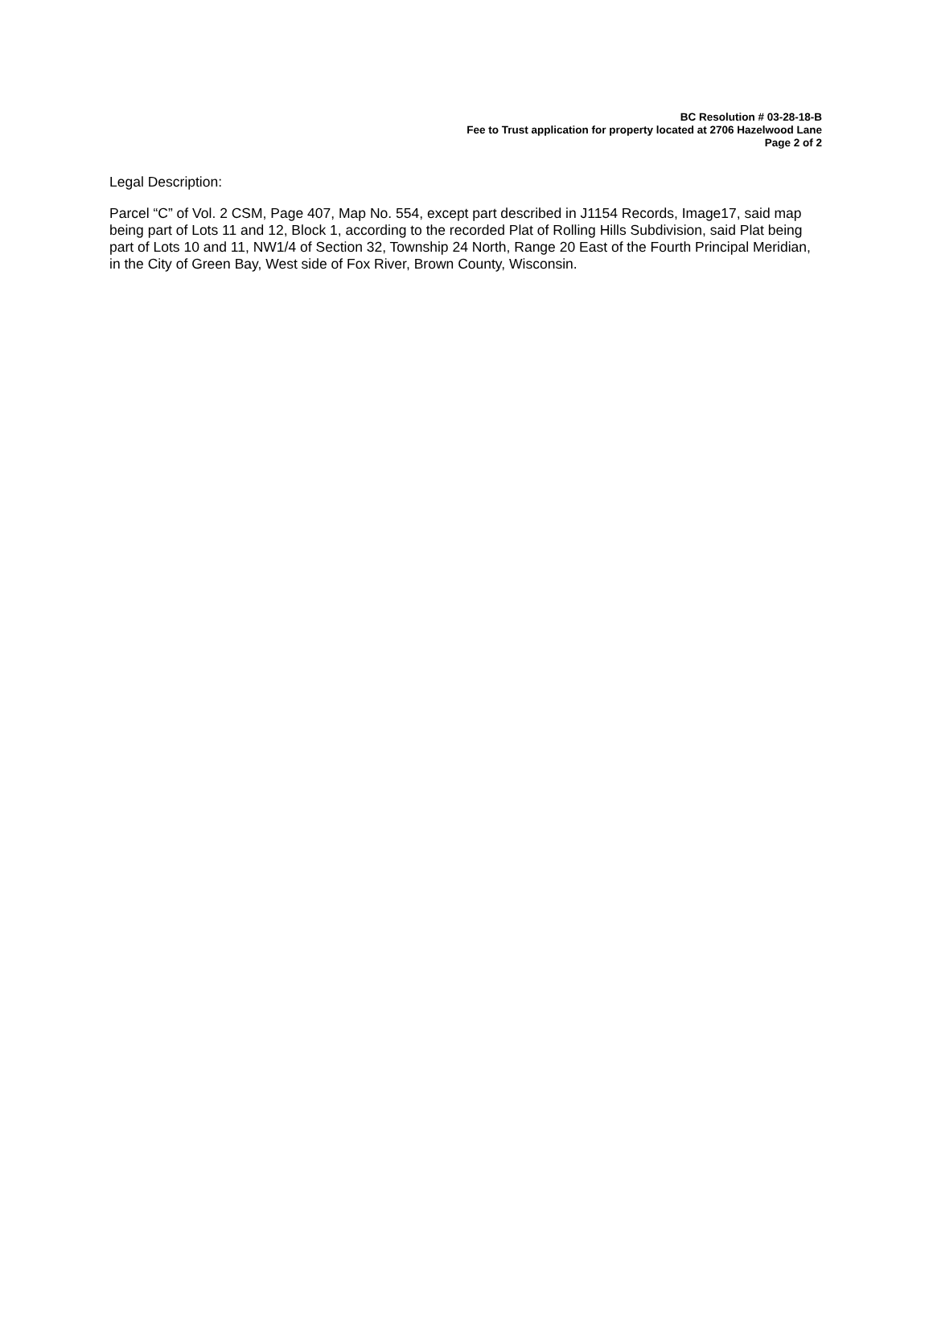BC Resolution # 03-28-18-B
Fee to Trust application for property located at 2706 Hazelwood Lane
Page 2 of 2
Legal Description:
Parcel “C” of Vol. 2 CSM, Page 407, Map No. 554, except part described in J1154 Records, Image17, said map being part of Lots 11 and 12, Block 1, according to the recorded Plat of Rolling Hills Subdivision, said Plat being part of Lots 10 and 11, NW1/4 of Section 32, Township 24 North, Range 20 East of the Fourth Principal Meridian, in the City of Green Bay, West side of Fox River, Brown County, Wisconsin.